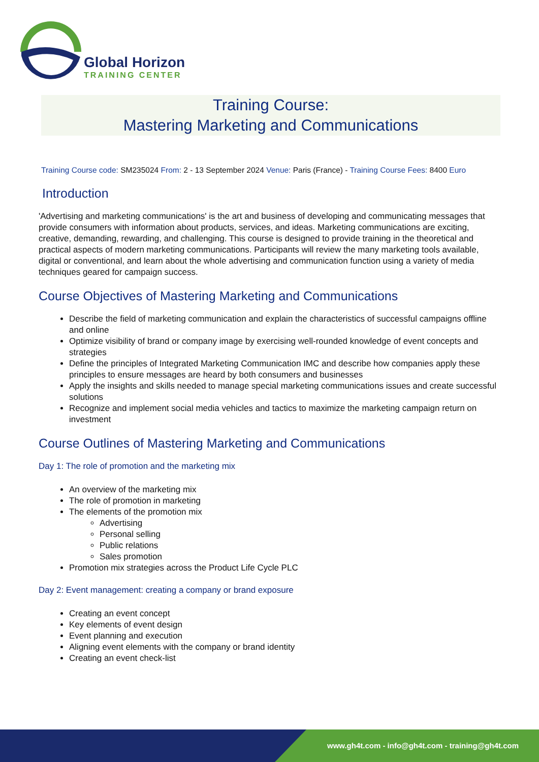Global Horizon
TRAINING CENTER
Training Course:
Mastering Marketing and Communications
Training Course code: SM235024 From: 2 - 13 September 2024 Venue: Paris (France) - Training Course Fees: 8400 Euro
Introduction
'Advertising and marketing communications' is the art and business of developing and communicating messages that provide consumers with information about products, services, and ideas. Marketing communications are exciting, creative, demanding, rewarding, and challenging. This course is designed to provide training in the theoretical and practical aspects of modern marketing communications. Participants will review the many marketing tools available, digital or conventional, and learn about the whole advertising and communication function using a variety of media techniques geared for campaign success.
Course Objectives of Mastering Marketing and Communications
Describe the field of marketing communication and explain the characteristics of successful campaigns offline and online
Optimize visibility of brand or company image by exercising well-rounded knowledge of event concepts and strategies
Define the principles of Integrated Marketing Communication IMC and describe how companies apply these principles to ensure messages are heard by both consumers and businesses
Apply the insights and skills needed to manage special marketing communications issues and create successful solutions
Recognize and implement social media vehicles and tactics to maximize the marketing campaign return on investment
Course Outlines of Mastering Marketing and Communications
Day 1: The role of promotion and the marketing mix
An overview of the marketing mix
The role of promotion in marketing
The elements of the promotion mix
Advertising
Personal selling
Public relations
Sales promotion
Promotion mix strategies across the Product Life Cycle PLC
Day 2: Event management: creating a company or brand exposure
Creating an event concept
Key elements of event design
Event planning and execution
Aligning event elements with the company or brand identity
Creating an event check-list
www.gh4t.com - info@gh4t.com - training@gh4t.com